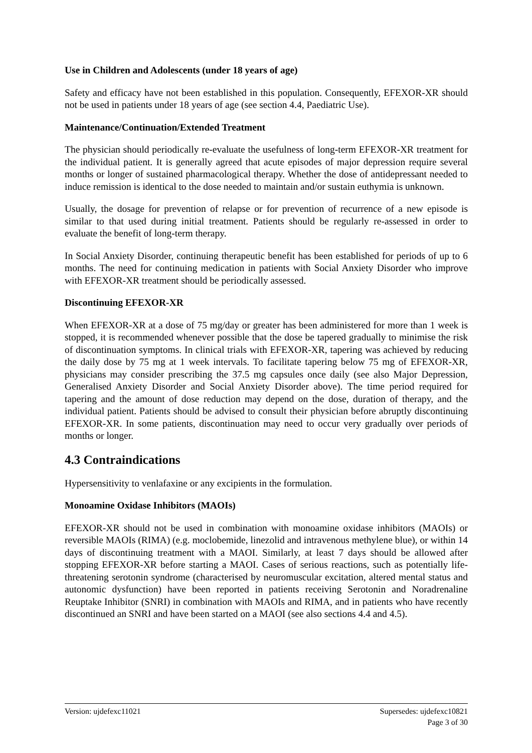Use in Children and Adolescents (under 18 years of age)
Safety and efficacy have not been established in this population. Consequently, EFEXOR-XR should not be used in patients under 18 years of age (see section 4.4, Paediatric Use).
Maintenance/Continuation/Extended Treatment
The physician should periodically re-evaluate the usefulness of long-term EFEXOR-XR treatment for the individual patient. It is generally agreed that acute episodes of major depression require several months or longer of sustained pharmacological therapy. Whether the dose of antidepressant needed to induce remission is identical to the dose needed to maintain and/or sustain euthymia is unknown.
Usually, the dosage for prevention of relapse or for prevention of recurrence of a new episode is similar to that used during initial treatment. Patients should be regularly re-assessed in order to evaluate the benefit of long-term therapy.
In Social Anxiety Disorder, continuing therapeutic benefit has been established for periods of up to 6 months. The need for continuing medication in patients with Social Anxiety Disorder who improve with EFEXOR-XR treatment should be periodically assessed.
Discontinuing EFEXOR-XR
When EFEXOR-XR at a dose of 75 mg/day or greater has been administered for more than 1 week is stopped, it is recommended whenever possible that the dose be tapered gradually to minimise the risk of discontinuation symptoms. In clinical trials with EFEXOR-XR, tapering was achieved by reducing the daily dose by 75 mg at 1 week intervals. To facilitate tapering below 75 mg of EFEXOR-XR, physicians may consider prescribing the 37.5 mg capsules once daily (see also Major Depression, Generalised Anxiety Disorder and Social Anxiety Disorder above). The time period required for tapering and the amount of dose reduction may depend on the dose, duration of therapy, and the individual patient. Patients should be advised to consult their physician before abruptly discontinuing EFEXOR-XR. In some patients, discontinuation may need to occur very gradually over periods of months or longer.
4.3 Contraindications
Hypersensitivity to venlafaxine or any excipients in the formulation.
Monoamine Oxidase Inhibitors (MAOIs)
EFEXOR-XR should not be used in combination with monoamine oxidase inhibitors (MAOIs) or reversible MAOIs (RIMA) (e.g. moclobemide, linezolid and intravenous methylene blue), or within 14 days of discontinuing treatment with a MAOI. Similarly, at least 7 days should be allowed after stopping EFEXOR-XR before starting a MAOI. Cases of serious reactions, such as potentially life-threatening serotonin syndrome (characterised by neuromuscular excitation, altered mental status and autonomic dysfunction) have been reported in patients receiving Serotonin and Noradrenaline Reuptake Inhibitor (SNRI) in combination with MAOIs and RIMA, and in patients who have recently discontinued an SNRI and have been started on a MAOI (see also sections 4.4 and 4.5).
Version: ujdefexc11021 Supersedes: ujdefexc10821
Page 3 of 30